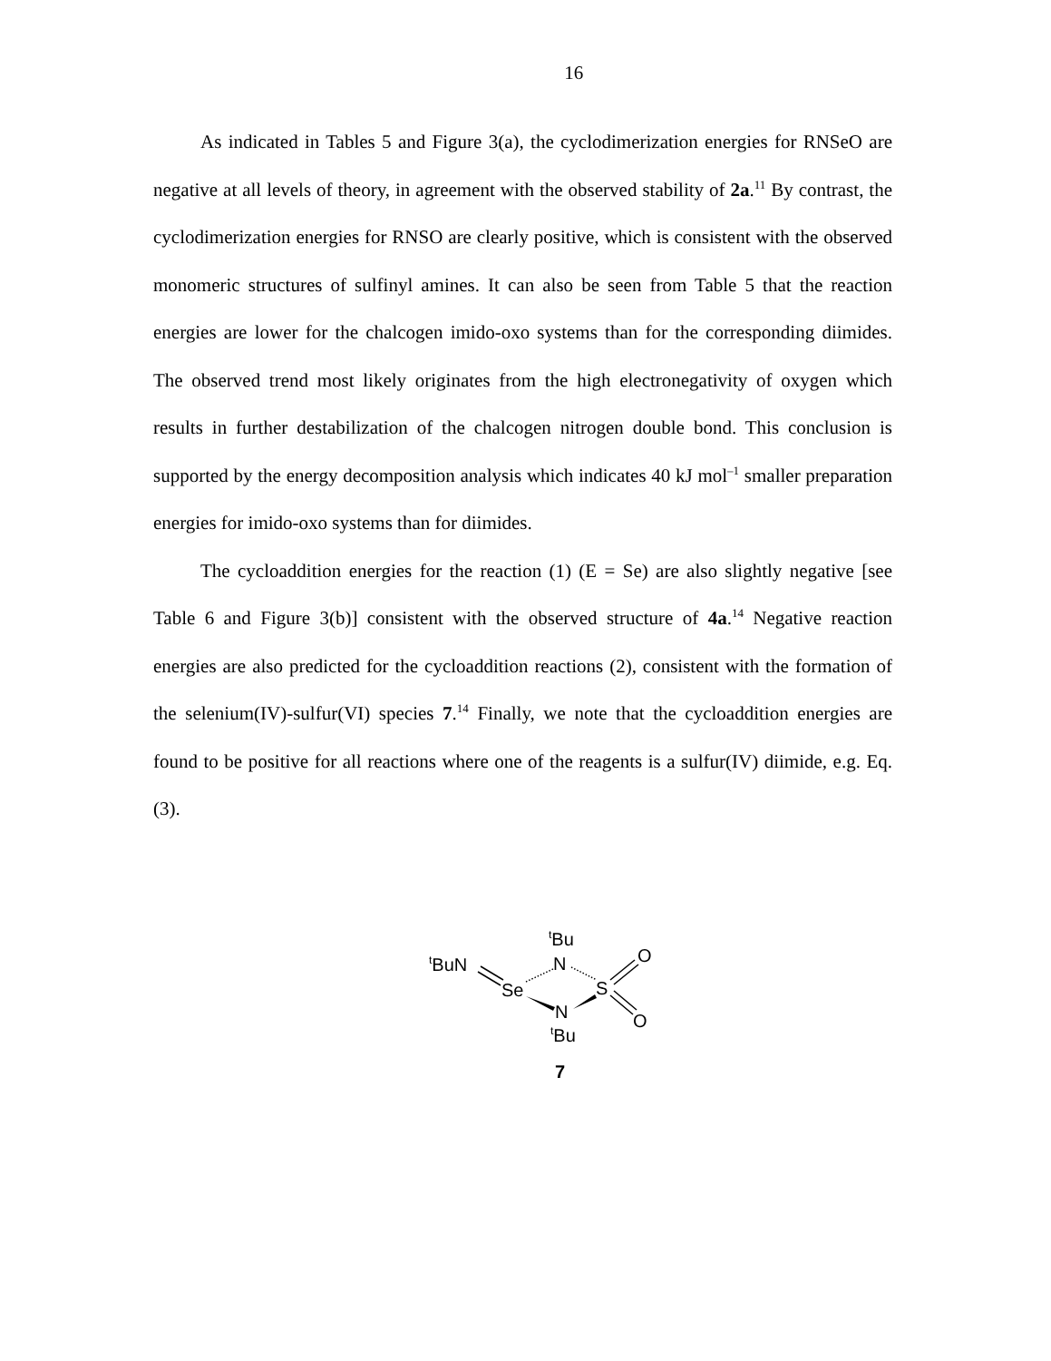16
As indicated in Tables 5 and Figure 3(a), the cyclodimerization energies for RNSeO are negative at all levels of theory, in agreement with the observed stability of 2a.<sup>11</sup> By contrast, the cyclodimerization energies for RNSO are clearly positive, which is consistent with the observed monomeric structures of sulfinyl amines. It can also be seen from Table 5 that the reaction energies are lower for the chalcogen imido-oxo systems than for the corresponding diimides. The observed trend most likely originates from the high electronegativity of oxygen which results in further destabilization of the chalcogen nitrogen double bond. This conclusion is supported by the energy decomposition analysis which indicates 40 kJ mol<sup>–1</sup> smaller preparation energies for imido-oxo systems than for diimides.
The cycloaddition energies for the reaction (1) (E = Se) are also slightly negative [see Table 6 and Figure 3(b)] consistent with the observed structure of 4a.<sup>14</sup> Negative reaction energies are also predicted for the cycloaddition reactions (2), consistent with the formation of the selenium(IV)-sulfur(VI) species 7.<sup>14</sup> Finally, we note that the cycloaddition energies are found to be positive for all reactions where one of the reagents is a sulfur(IV) diimide, e.g. Eq. (3).
tBuN
Se
N
tBu
S
N
tBu
O
O
7